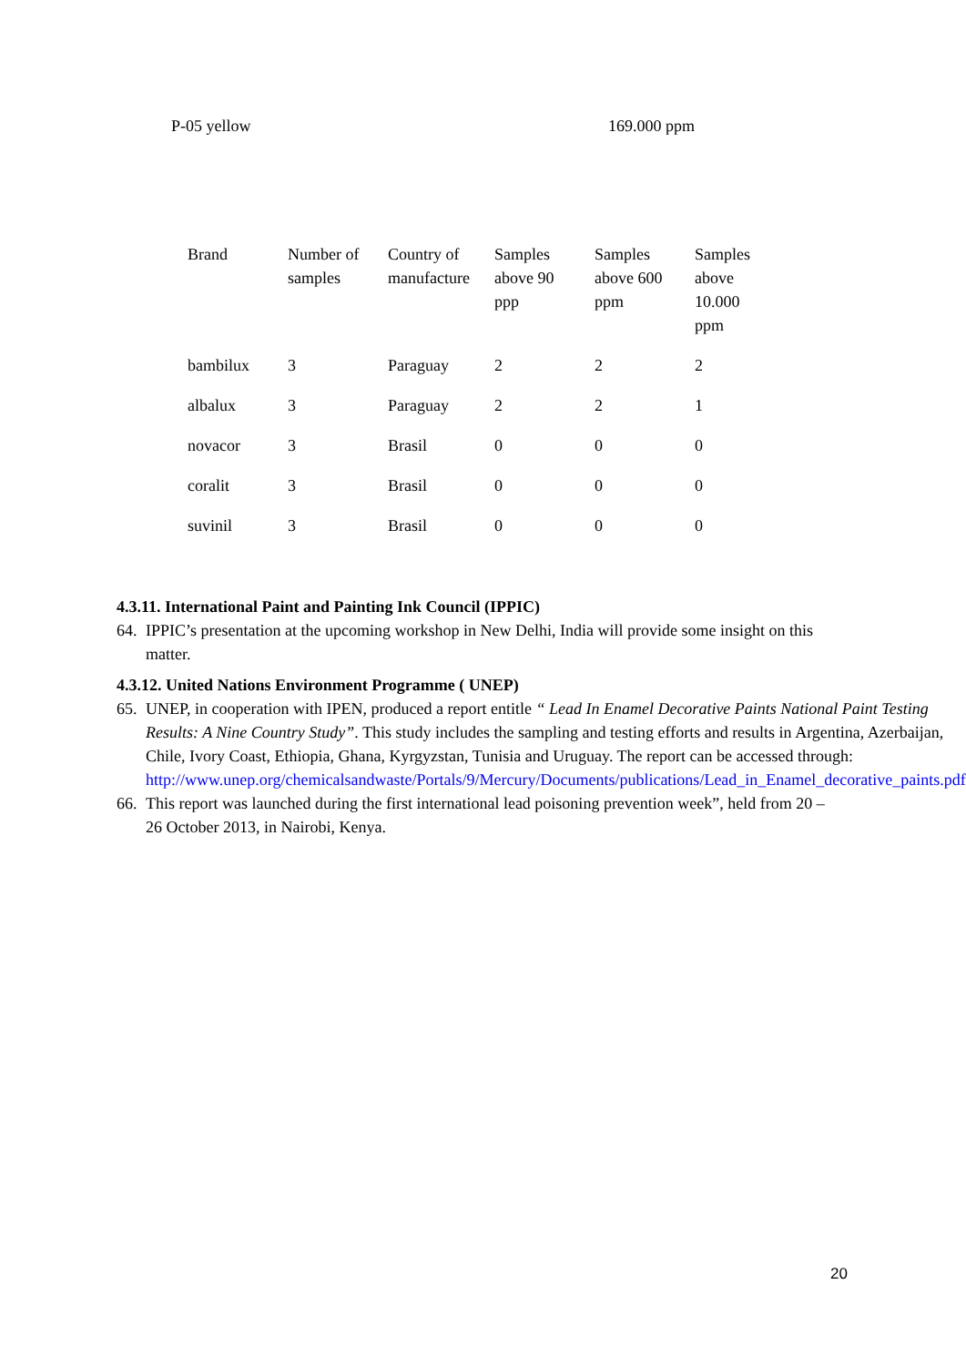P-05 yellow 169.000 ppm
| Brand | Number of samples | Country of manufacture | Samples above 90 ppp | Samples above 600 ppm | Samples above 10.000 ppm |
| --- | --- | --- | --- | --- | --- |
| bambilux | 3 | Paraguay | 2 | 2 | 2 |
| albalux | 3 | Paraguay | 2 | 2 | 1 |
| novacor | 3 | Brasil | 0 | 0 | 0 |
| coralit | 3 | Brasil | 0 | 0 | 0 |
| suvinil | 3 | Brasil | 0 | 0 | 0 |
4.3.11. International Paint and Painting Ink Council (IPPIC)
64. IPPIC’s presentation at the upcoming workshop in New Delhi, India will provide some insight on this matter.
4.3.12. United Nations Environment Programme ( UNEP)
65. UNEP, in cooperation with IPEN, produced a report entitle “ Lead In Enamel Decorative Paints National Paint Testing Results: A Nine Country Study”. This study includes the sampling and testing efforts and results in Argentina, Azerbaijan, Chile, Ivory Coast, Ethiopia, Ghana, Kyrgyzstan, Tunisia and Uruguay. The report can be accessed through: http://www.unep.org/chemicalsandwaste/Portals/9/Mercury/Documents/publications/Lead_in_Enamel_decorative_paints.pdf
66. This report was launched during the first international lead poisoning prevention week”, held from 20 – 26 October 2013, in Nairobi, Kenya.
20